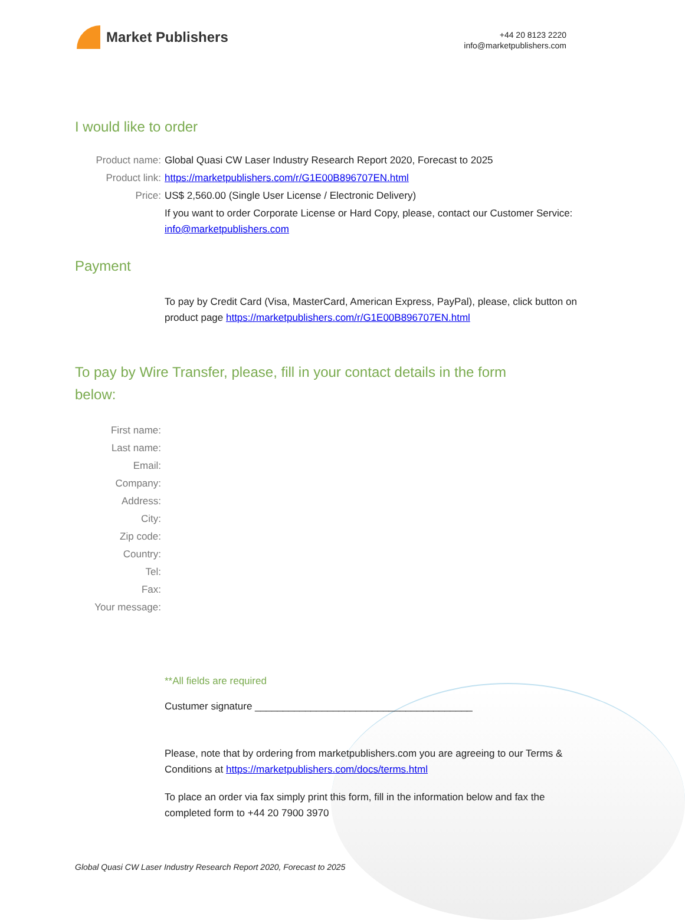Market Publishers
+44 20 8123 2220
info@marketpublishers.com
I would like to order
Product name: Global Quasi CW Laser Industry Research Report 2020, Forecast to 2025
Product link: https://marketpublishers.com/r/G1E00B896707EN.html
Price: US$ 2,560.00 (Single User License / Electronic Delivery)
If you want to order Corporate License or Hard Copy, please, contact our Customer Service:
info@marketpublishers.com
Payment
To pay by Credit Card (Visa, MasterCard, American Express, PayPal), please, click button on product page https://marketpublishers.com/r/G1E00B896707EN.html
To pay by Wire Transfer, please, fill in your contact details in the form below:
First name:
Last name:
Email:
Company:
Address:
City:
Zip code:
Country:
Tel:
Fax:
Your message:
**All fields are required
Custumer signature _______________________________________
Please, note that by ordering from marketpublishers.com you are agreeing to our Terms & Conditions at https://marketpublishers.com/docs/terms.html
To place an order via fax simply print this form, fill in the information below and fax the completed form to +44 20 7900 3970
Global Quasi CW Laser Industry Research Report 2020, Forecast to 2025